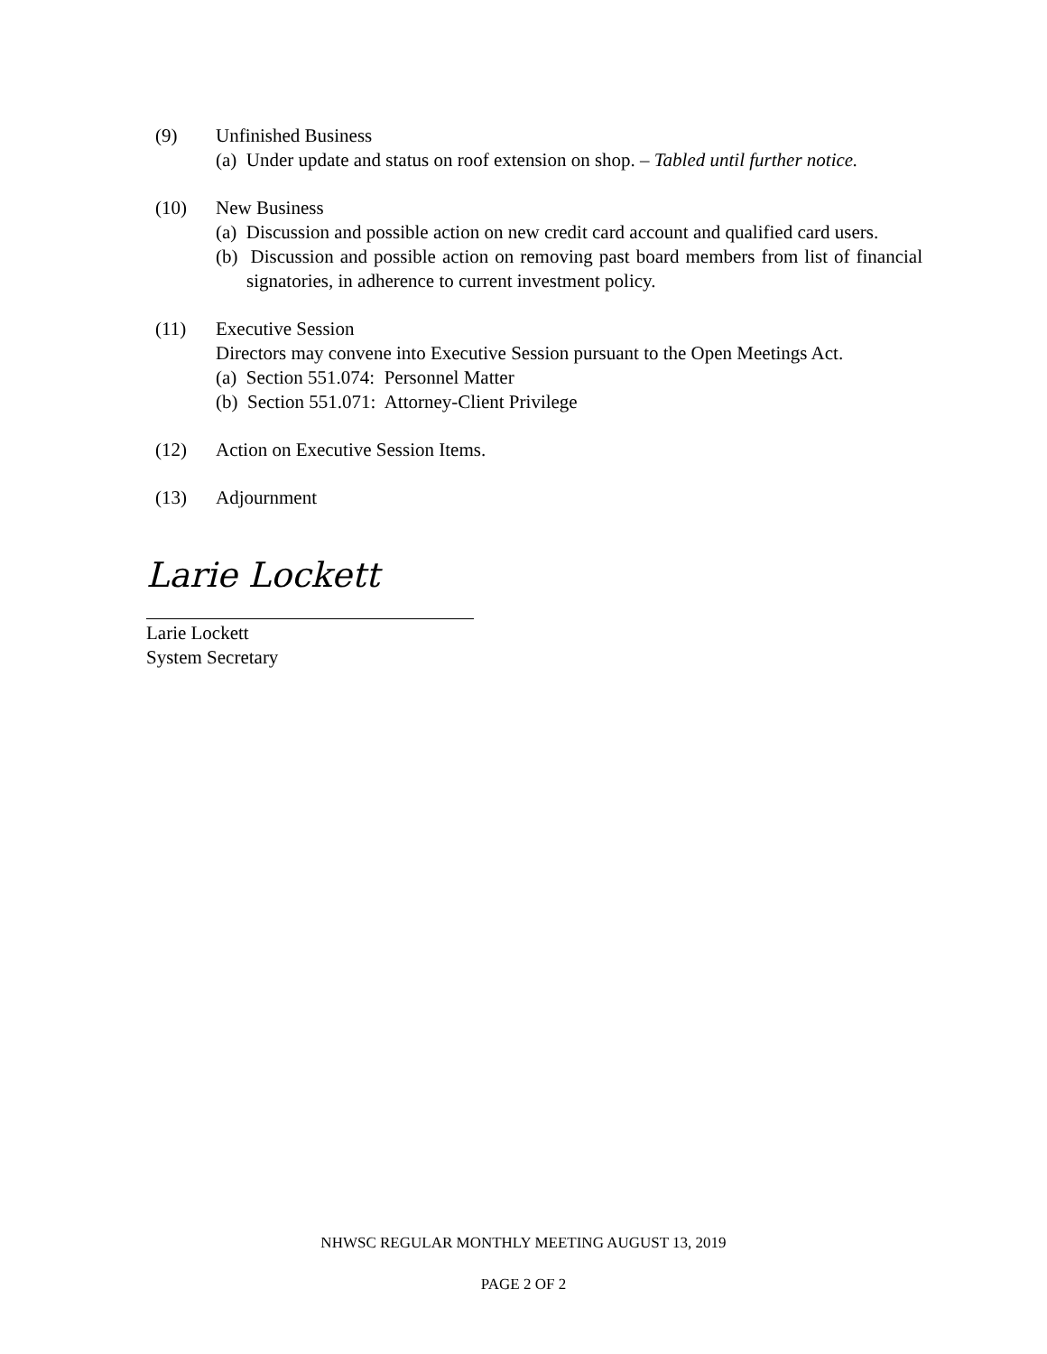(9) Unfinished Business
(a) Under update and status on roof extension on shop. – Tabled until further notice.
(10) New Business
(a) Discussion and possible action on new credit card account and qualified card users.
(b) Discussion and possible action on removing past board members from list of financial signatories, in adherence to current investment policy.
(11) Executive Session
Directors may convene into Executive Session pursuant to the Open Meetings Act.
(a) Section 551.074: Personnel Matter
(b) Section 551.071: Attorney-Client Privilege
(12) Action on Executive Session Items.
(13) Adjournment
Larie Lockett
Larie Lockett
System Secretary
NHWSC REGULAR MONTHLY MEETING AUGUST 13, 2019
PAGE 2 OF 2